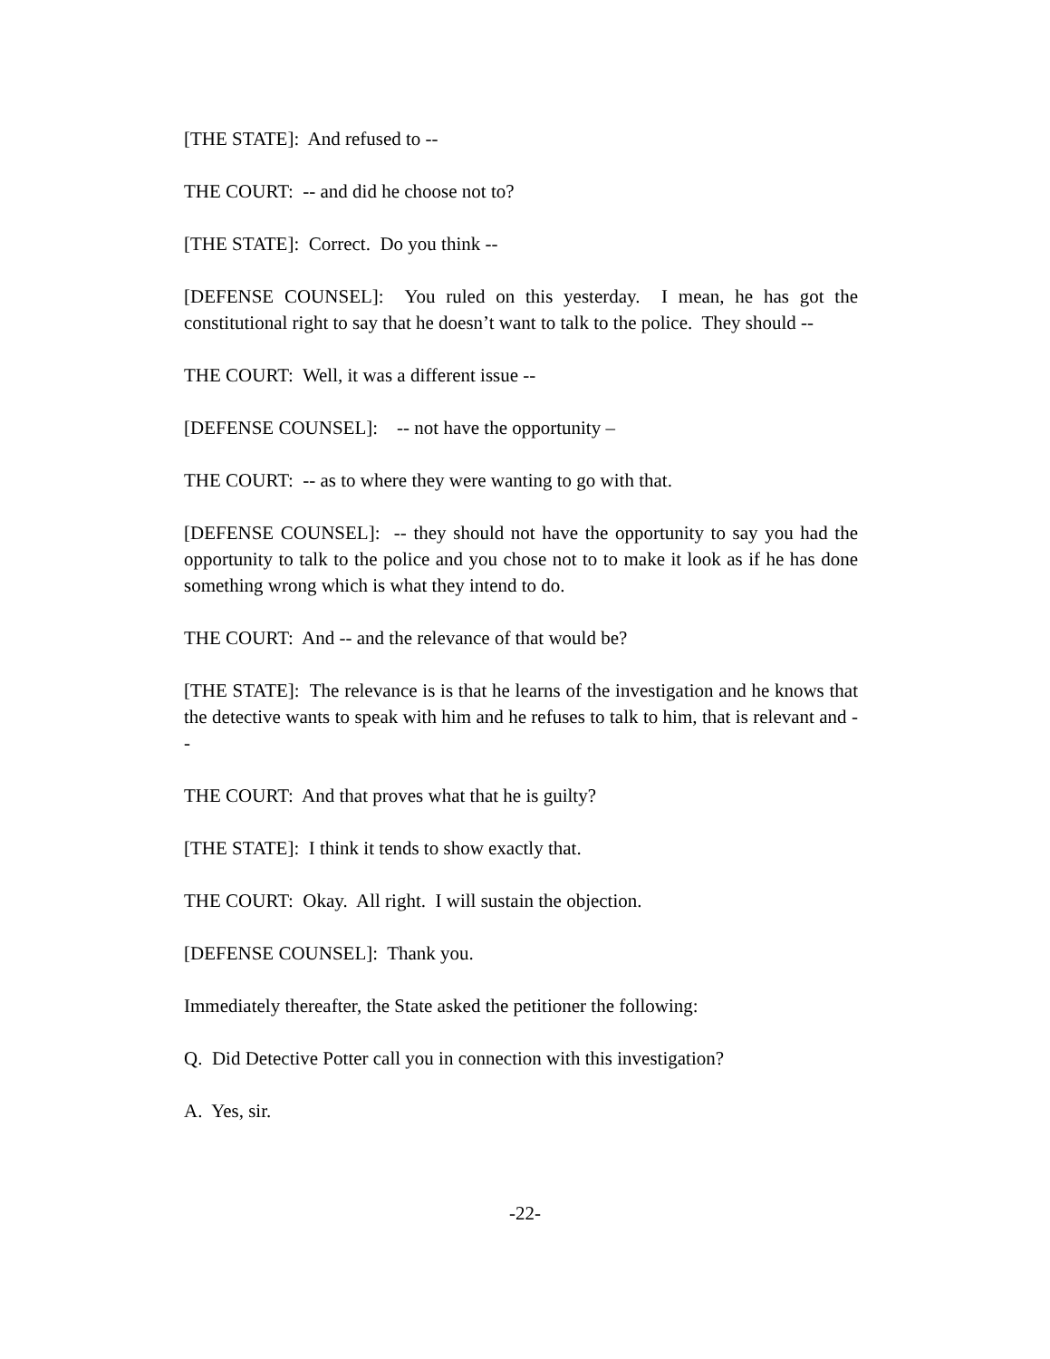[THE STATE]: And refused to --
THE COURT: -- and did he choose not to?
[THE STATE]: Correct. Do you think --
[DEFENSE COUNSEL]: You ruled on this yesterday. I mean, he has got the constitutional right to say that he doesn’t want to talk to the police. They should --
THE COURT: Well, it was a different issue --
[DEFENSE COUNSEL]: -- not have the opportunity –
THE COURT: -- as to where they were wanting to go with that.
[DEFENSE COUNSEL]: -- they should not have the opportunity to say you had the opportunity to talk to the police and you chose not to to make it look as if he has done something wrong which is what they intend to do.
THE COURT: And -- and the relevance of that would be?
[THE STATE]: The relevance is is that he learns of the investigation and he knows that the detective wants to speak with him and he refuses to talk to him, that is relevant and --
THE COURT: And that proves what that he is guilty?
[THE STATE]: I think it tends to show exactly that.
THE COURT: Okay. All right. I will sustain the objection.
[DEFENSE COUNSEL]: Thank you.
Immediately thereafter, the State asked the petitioner the following:
Q. Did Detective Potter call you in connection with this investigation?
A. Yes, sir.
-22-